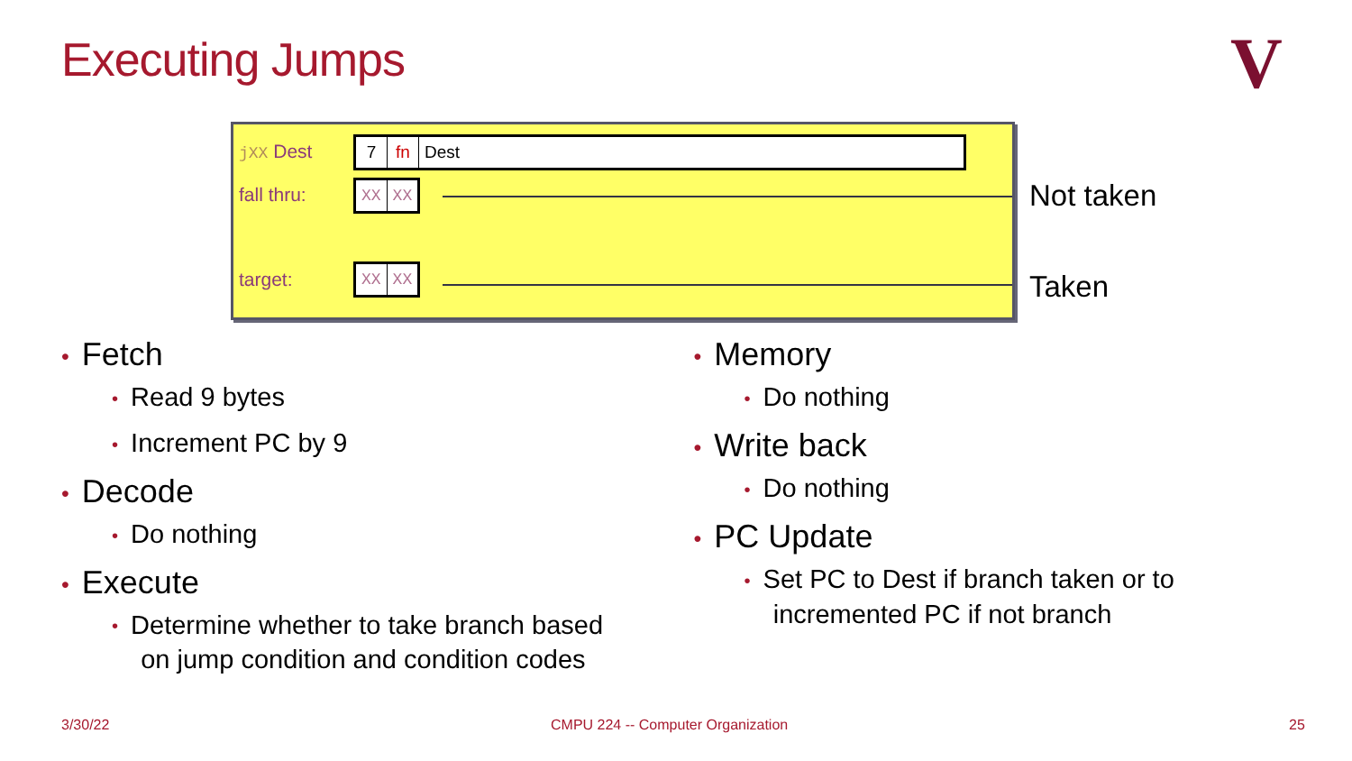Executing Jumps V
jXX Dest 7 fn Dest
fall thru: XX XX
target: XX XX
Not taken
Taken
• Fetch
• Read 9 bytes
• Increment PC by 9
• Decode
• Do nothing
• Execute
• Determine whether to take branch based
on jump condition and condition codes
• Memory
• Do nothing
• Write back
• Do nothing
• PC Update
• Set PC to Dest if branch taken or to
incremented PC if not branch
3/30/22
CMPU 224 -- Computer Organization
25